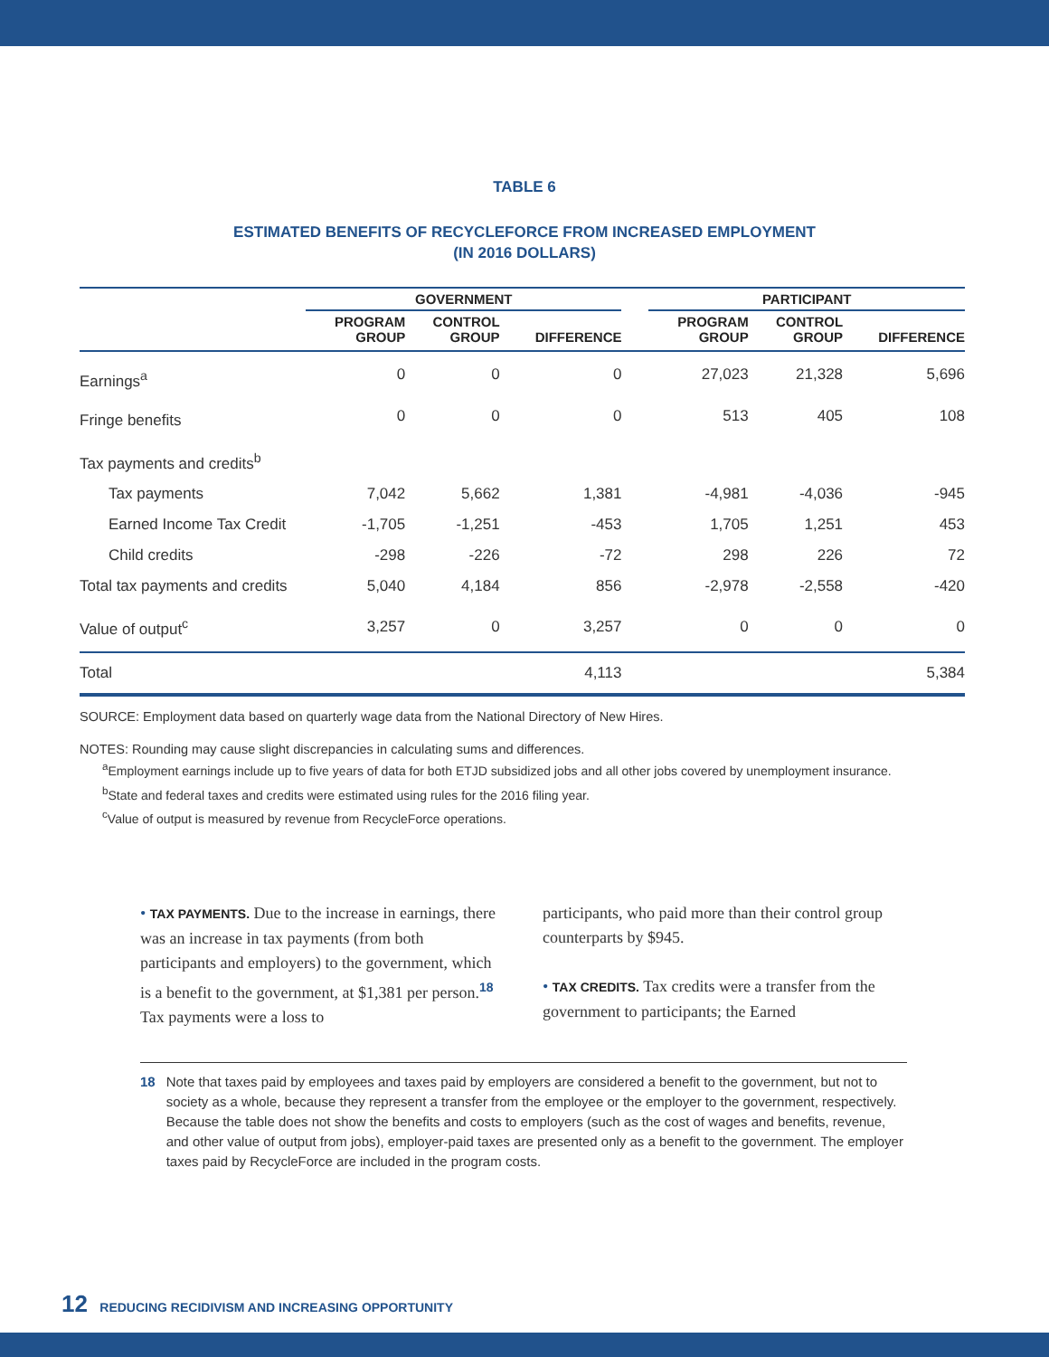TABLE 6
ESTIMATED BENEFITS OF RECYCLEFORCE FROM INCREASED EMPLOYMENT
(IN 2016 DOLLARS)
| | GOVERNMENT | | | | PARTICIPANT | | |
| --- | --- | --- | --- | --- | --- | --- | --- |
| | PROGRAM GROUP | CONTROL GROUP | DIFFERENCE | | PROGRAM GROUP | CONTROL GROUP | DIFFERENCE |
| Earnings<sup>a</sup> | 0 | 0 | 0 | | 27,023 | 21,328 | 5,696 |
| Fringe benefits | 0 | 0 | 0 | | 513 | 405 | 108 |
| Tax payments and credits<sup>b</sup> | | | | | | | |
| Tax payments | 7,042 | 5,662 | 1,381 | | -4,981 | -4,036 | -945 |
| Earned Income Tax Credit | -1,705 | -1,251 | -453 | | 1,705 | 1,251 | 453 |
| Child credits | -298 | -226 | -72 | | 298 | 226 | 72 |
| Total tax payments and credits | 5,040 | 4,184 | 856 | | -2,978 | -2,558 | -420 |
| Value of output<sup>c</sup> | 3,257 | 0 | 3,257 | | 0 | 0 | 0 |
| Total | | | 4,113 | | | | 5,384 |
SOURCE: Employment data based on quarterly wage data from the National Directory of New Hires.
NOTES: Rounding may cause slight discrepancies in calculating sums and differences.
<sup>a</sup> Employment earnings include up to five years of data for both ETJD subsidized jobs and all other jobs covered by unemployment insurance.
<sup>b</sup> State and federal taxes and credits were estimated using rules for the 2016 filing year.
<sup>c</sup> Value of output is measured by revenue from RecycleForce operations.
• TAX PAYMENTS. Due to the increase in earnings, there was an increase in tax payments (from both participants and employers) to the government, which is a benefit to the government, at $1,381 per person.<sup>18</sup> Tax payments were a loss to
participants, who paid more than their control group counterparts by $945.
• TAX CREDITS. Tax credits were a transfer from the government to participants; the Earned
18 Note that taxes paid by employees and taxes paid by employers are considered a benefit to the government, but not to society as a whole, because they represent a transfer from the employee or the employer to the government, respectively. Because the table does not show the benefits and costs to employers (such as the cost of wages and benefits, revenue, and other value of output from jobs), employer-paid taxes are presented only as a benefit to the government. The employer taxes paid by RecycleForce are included in the program costs.
12 REDUCING RECIDIVISM AND INCREASING OPPORTUNITY